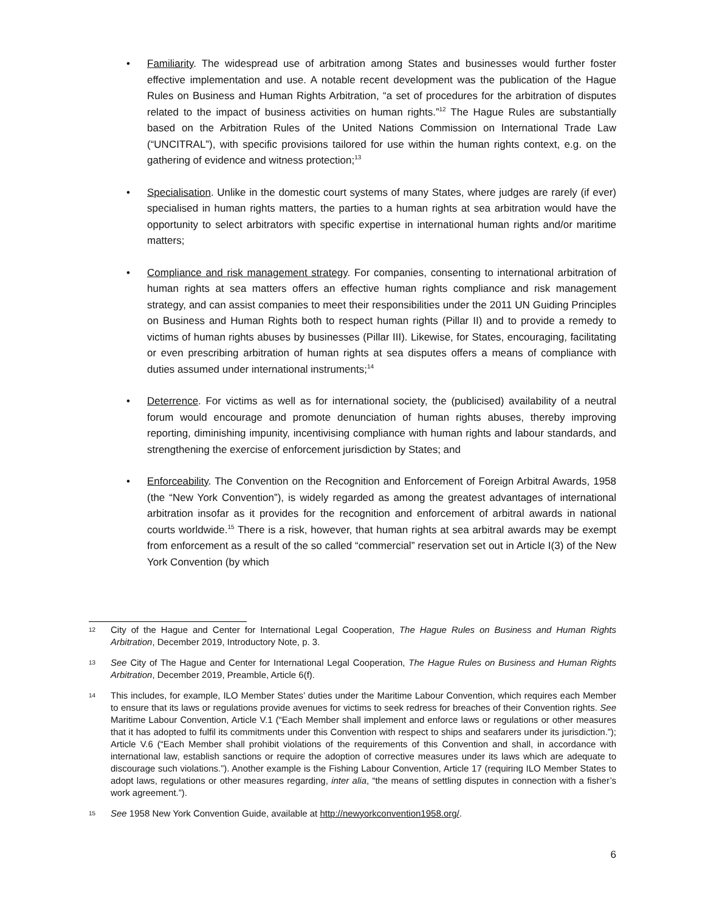• Familiarity. The widespread use of arbitration among States and businesses would further foster effective implementation and use. A notable recent development was the publication of the Hague Rules on Business and Human Rights Arbitration, “a set of procedures for the arbitration of disputes related to the impact of business activities on human rights.”<sup>12</sup> The Hague Rules are substantially based on the Arbitration Rules of the United Nations Commission on International Trade Law (“UNCITRAL”), with specific provisions tailored for use within the human rights context, e.g. on the gathering of evidence and witness protection;<sup>13</sup>
• Specialisation. Unlike in the domestic court systems of many States, where judges are rarely (if ever) specialised in human rights matters, the parties to a human rights at sea arbitration would have the opportunity to select arbitrators with specific expertise in international human rights and/or maritime matters;
• Compliance and risk management strategy. For companies, consenting to international arbitration of human rights at sea matters offers an effective human rights compliance and risk management strategy, and can assist companies to meet their responsibilities under the 2011 UN Guiding Principles on Business and Human Rights both to respect human rights (Pillar II) and to provide a remedy to victims of human rights abuses by businesses (Pillar III). Likewise, for States, encouraging, facilitating or even prescribing arbitration of human rights at sea disputes offers a means of compliance with duties assumed under international instruments;<sup>14</sup>
• Deterrence. For victims as well as for international society, the (publicised) availability of a neutral forum would encourage and promote denunciation of human rights abuses, thereby improving reporting, diminishing impunity, incentivising compliance with human rights and labour standards, and strengthening the exercise of enforcement jurisdiction by States; and
• Enforceability. The Convention on the Recognition and Enforcement of Foreign Arbitral Awards, 1958 (the “New York Convention”), is widely regarded as among the greatest advantages of international arbitration insofar as it provides for the recognition and enforcement of arbitral awards in national courts worldwide.<sup>15</sup> There is a risk, however, that human rights at sea arbitral awards may be exempt from enforcement as a result of the so called “commercial” reservation set out in Article I(3) of the New York Convention (by which
12 City of the Hague and Center for International Legal Cooperation, The Hague Rules on Business and Human Rights Arbitration, December 2019, Introductory Note, p. 3.
13 See City of The Hague and Center for International Legal Cooperation, The Hague Rules on Business and Human Rights Arbitration, December 2019, Preamble, Article 6(f).
14 This includes, for example, ILO Member States’ duties under the Maritime Labour Convention, which requires each Member to ensure that its laws or regulations provide avenues for victims to seek redress for breaches of their Convention rights. See Maritime Labour Convention, Article V.1 (“Each Member shall implement and enforce laws or regulations or other measures that it has adopted to fulfil its commitments under this Convention with respect to ships and seafarers under its jurisdiction.”); Article V.6 (“Each Member shall prohibit violations of the requirements of this Convention and shall, in accordance with international law, establish sanctions or require the adoption of corrective measures under its laws which are adequate to discourage such violations.”). Another example is the Fishing Labour Convention, Article 17 (requiring ILO Member States to adopt laws, regulations or other measures regarding, inter alia, “the means of settling disputes in connection with a fisher’s work agreement.”).
15 See 1958 New York Convention Guide, available at http://newyorkconvention1958.org/.
6